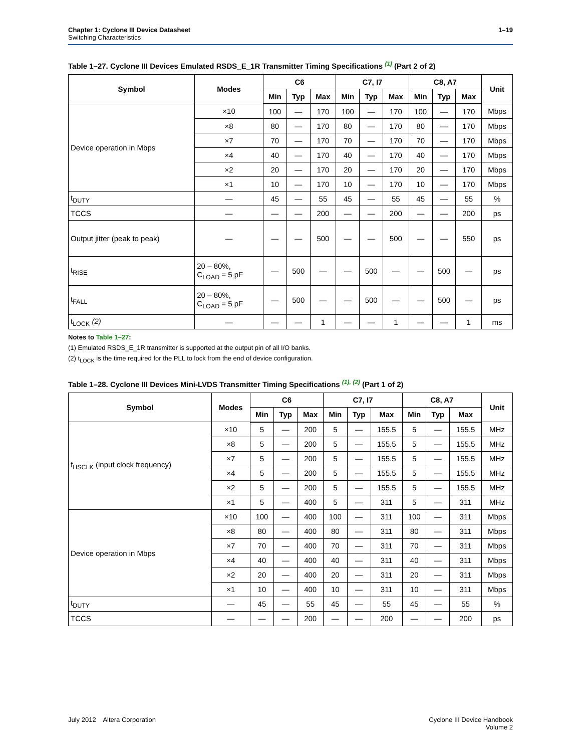Chapter 1: Cyclone III Device Datasheet
Switching Characteristics
1–19
Table 1–27. Cyclone III Devices Emulated RSDS_E_1R Transmitter Timing Specifications (1) (Part 2 of 2)
| Symbol | Modes | C6 | | | C7, I7 | | | C8, A7 | | | Unit |
| --- | --- | --- | --- | --- | --- | --- | --- | --- | --- | --- | --- |
| | | Min | Typ | Max | Min | Typ | Max | Min | Typ | Max | |
| Device operation in Mbps | ×10 | 100 | — | 170 | 100 | — | 170 | 100 | — | 170 | Mbps |
| | ×8 | 80 | — | 170 | 80 | — | 170 | 80 | — | 170 | Mbps |
| | ×7 | 70 | — | 170 | 70 | — | 170 | 70 | — | 170 | Mbps |
| | ×4 | 40 | — | 170 | 40 | — | 170 | 40 | — | 170 | Mbps |
| | ×2 | 20 | — | 170 | 20 | — | 170 | 20 | — | 170 | Mbps |
| | ×1 | 10 | — | 170 | 10 | — | 170 | 10 | — | 170 | Mbps |
| t<sub>DUTY</sub> | — | 45 | — | 55 | 45 | — | 55 | 45 | — | 55 | % |
| TCCS | — | — | — | 200 | — | — | 200 | — | — | 200 | ps |
| Output jitter (peak to peak) | — | — | — | 500 | — | — | 500 | — | — | 550 | ps |
| t<sub>RISE</sub> | 20 – 80%, C<sub>LOAD</sub> = 5 pF | — | 500 | — | — | 500 | — | — | 500 | — | ps |
| t<sub>FALL</sub> | 20 – 80%, C<sub>LOAD</sub> = 5 pF | — | 500 | — | — | 500 | — | — | 500 | — | ps |
| t<sub>LOCK</sub> (2) | — | — | — | 1 | — | — | 1 | — | — | 1 | ms |
Notes to Table 1–27:
(1) Emulated RSDS_E_1R transmitter is supported at the output pin of all I/O banks.
(2) t<sub>LOCK</sub> is the time required for the PLL to lock from the end of device configuration.
Table 1–28. Cyclone III Devices Mini-LVDS Transmitter Timing Specifications (1), (2) (Part 1 of 2)
| Symbol | Modes | C6 | | | C7, I7 | | | C8, A7 | | | Unit |
| --- | --- | --- | --- | --- | --- | --- | --- | --- | --- | --- | --- |
| | | Min | Typ | Max | Min | Typ | Max | Min | Typ | Max | |
| f<sub>HSCLK</sub> (input clock frequency) | ×10 | 5 | — | 200 | 5 | — | 155.5 | 5 | — | 155.5 | MHz |
| | ×8 | 5 | — | 200 | 5 | — | 155.5 | 5 | — | 155.5 | MHz |
| | ×7 | 5 | — | 200 | 5 | — | 155.5 | 5 | — | 155.5 | MHz |
| | ×4 | 5 | — | 200 | 5 | — | 155.5 | 5 | — | 155.5 | MHz |
| | ×2 | 5 | — | 200 | 5 | — | 155.5 | 5 | — | 155.5 | MHz |
| | ×1 | 5 | — | 400 | 5 | — | 311 | 5 | — | 311 | MHz |
| Device operation in Mbps | ×10 | 100 | — | 400 | 100 | — | 311 | 100 | — | 311 | Mbps |
| | ×8 | 80 | — | 400 | 80 | — | 311 | 80 | — | 311 | Mbps |
| | ×7 | 70 | — | 400 | 70 | — | 311 | 70 | — | 311 | Mbps |
| | ×4 | 40 | — | 400 | 40 | — | 311 | 40 | — | 311 | Mbps |
| | ×2 | 20 | — | 400 | 20 | — | 311 | 20 | — | 311 | Mbps |
| | ×1 | 10 | — | 400 | 10 | — | 311 | 10 | — | 311 | Mbps |
| t<sub>DUTY</sub> | — | 45 | — | 55 | 45 | — | 55 | 45 | — | 55 | % |
| TCCS | — | — | — | 200 | — | — | 200 | — | — | 200 | ps |
July 2012 Altera Corporation
Cyclone III Device Handbook
Volume 2